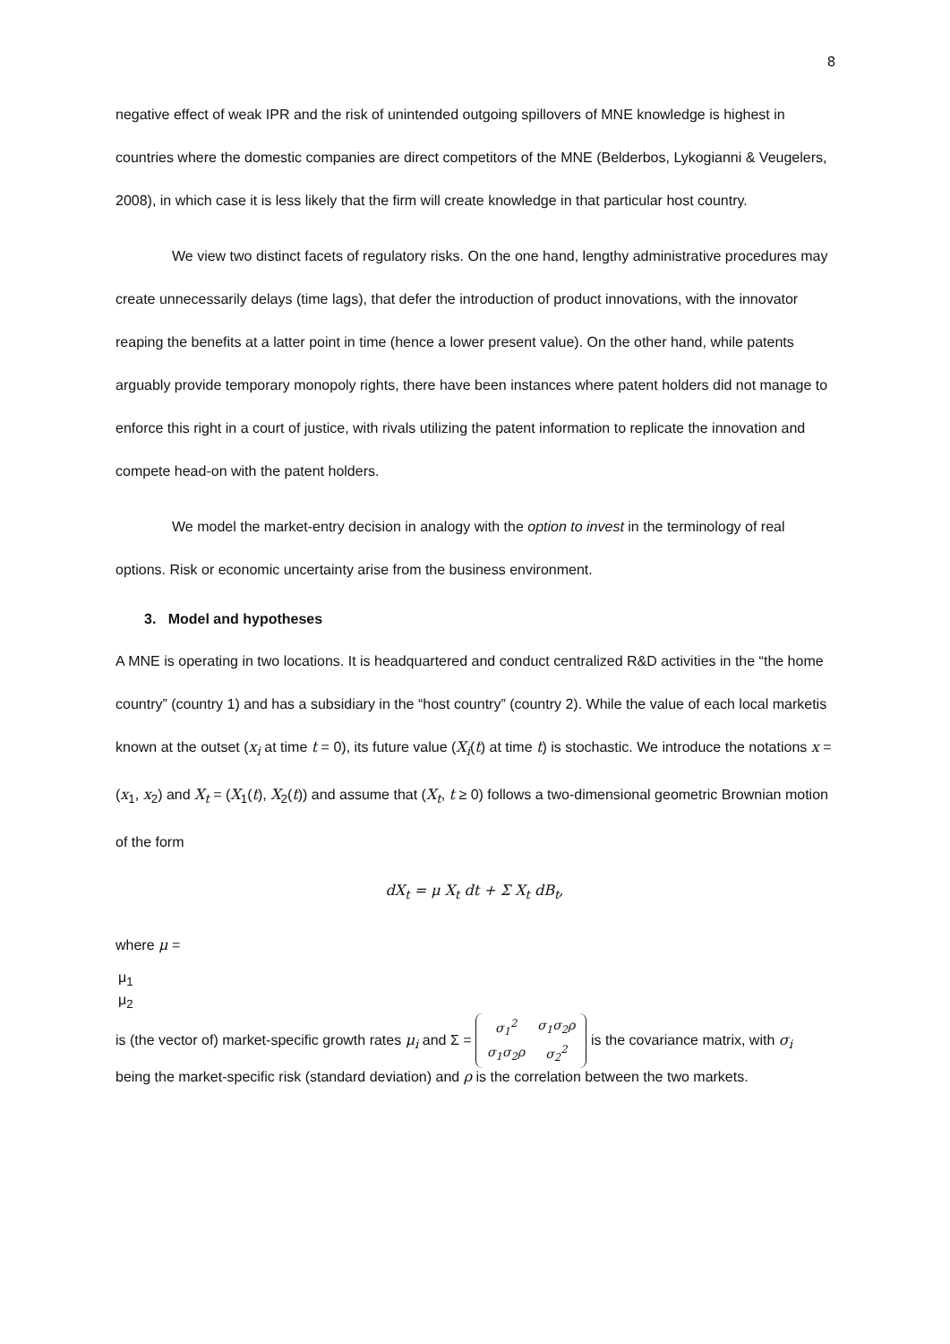8
negative effect of weak IPR and the risk of unintended outgoing spillovers of MNE knowledge is highest in countries where the domestic companies are direct competitors of the MNE (Belderbos, Lykogianni & Veugelers, 2008), in which case it is less likely that the firm will create knowledge in that particular host country.
We view two distinct facets of regulatory risks. On the one hand, lengthy administrative procedures may create unnecessarily delays (time lags), that defer the introduction of product innovations, with the innovator reaping the benefits at a latter point in time (hence a lower present value). On the other hand, while patents arguably provide temporary monopoly rights, there have been instances where patent holders did not manage to enforce this right in a court of justice, with rivals utilizing the patent information to replicate the innovation and compete head-on with the patent holders.
We model the market-entry decision in analogy with the option to invest in the terminology of real options. Risk or economic uncertainty arise from the business environment.
3. Model and hypotheses
A MNE is operating in two locations. It is headquartered and conduct centralized R&D activities in the “the home country” (country 1) and has a subsidiary in the “host country” (country 2). While the value of each local marketis known at the outset (x<sub>i</sub> at time t = 0), its future value (X<sub>i</sub>(t) at time t) is stochastic. We introduce the notations x = (x<sub>1</sub>, x<sub>2</sub>) and X<sub>t</sub> = (X<sub>1</sub>(t), X<sub>2</sub>(t)) and assume that (X<sub>t</sub>, t ≥ 0) follows a two-dimensional geometric Brownian motion of the form
dX<sub>t</sub> = μ X<sub>t</sub> dt + Σ X<sub>t</sub> dB<sub>t</sub>,
where μ =
| μ<sub>1</sub> |
| μ<sub>2</sub> |
is (the vector of) market-specific growth rates μ<sub>i</sub> and Σ =
| σ<sub>1</sub><sup>2</sup> | σ<sub>1</sub>σ<sub>2</sub>ρ |
| σ<sub>1</sub>σ<sub>2</sub>ρ | σ<sub>2</sub><sup>2</sup> |
is the covariance matrix, with σ<sub>i</sub> being the market-specific risk (standard deviation) and ρ is the correlation between the two markets.